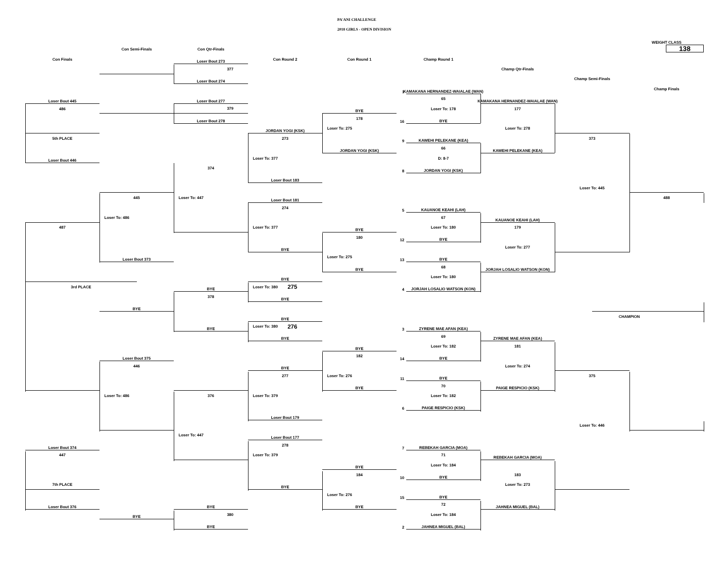PA'ANI CHALLENGE
2018 GIRLS - OPEN DIVISION
WEIGHT CLASS
138
Con Semi-Finals
Con Qtr-Finals
Con Finals
Loser Bout 273
Con Round 2
Con Round 1
Champ Round 1
Champ Qtr-Finals
377
Loser Bout 274
Champ Semi-Finals
1
KAMAKANA HERNANDEZ-WAIALAE (WAN)
Champ Finals
Loser Bout 445
Loser Bout 277
65
KAMAKANA HERNANDEZ-WAIALAE (WAN)
486
379
BYE
Loser To: 178
177
Loser Bout 278
178
16
BYE
JORDAN YOGI (KSK)
Loser To: 275
Loser To: 278
5th PLACE
273
9
KAWEHI PELEKANE (KEA)
373
JORDAN YOGI (KSK)
66
KAWEHI PELEKANE (KEA)
Loser Bout 446
Loser To: 377
D: 8-7
374
8
JORDAN YOGI (KSK)
Loser Bout 183
Loser To: 445
445
Loser To: 447
Loser Bout 181
488
274
5
KAUANOE KEAHI (LAH)
Loser To: 486
67
KAUANOE KEAHI (LAH)
487
Loser To: 377
BYE
Loser To: 180
179
180
12
BYE
BYE
Loser To: 277
Loser Bout 373
Loser To: 275
13
BYE
BYE
68
JORJAH LOSALIO WATSON (KON)
BYE
Loser To: 180
3rd PLACE
BYE
Loser To: 380 275
4
JORJAH LOSALIO WATSON (KON)
378
BYE
BYE
BYE
CHAMPION
BYE
Loser To: 380 276
3
ZYRENE MAE AFAN (KEA)
BYE
69
ZYRENE MAE AFAN (KEA)
BYE
Loser To: 182
181
Loser Bout 375
182
14
BYE
446
BYE
Loser To: 274
277
Loser To: 276
11
BYE
375
BYE
70
PAIGE RESPICIO (KSK)
Loser To: 486
376
Loser To: 379
Loser To: 182
6
PAIGE RESPICIO (KSK)
Loser Bout 179
Loser To: 446
Loser To: 447
Loser Bout 177
Loser Bout 374
278
7
REBEKAH GARCIA (MOA)
447
Loser To: 379
71
REBEKAH GARCIA (MOA)
BYE
Loser To: 184
184
10
BYE
183
7th PLACE
BYE
Loser To: 273
Loser To: 276
15
BYE
Loser Bout 376
BYE
BYE
72
JAHNEA MIGUEL (BAL)
BYE
380
Loser To: 184
BYE
2
JAHNEA MIGUEL (BAL)